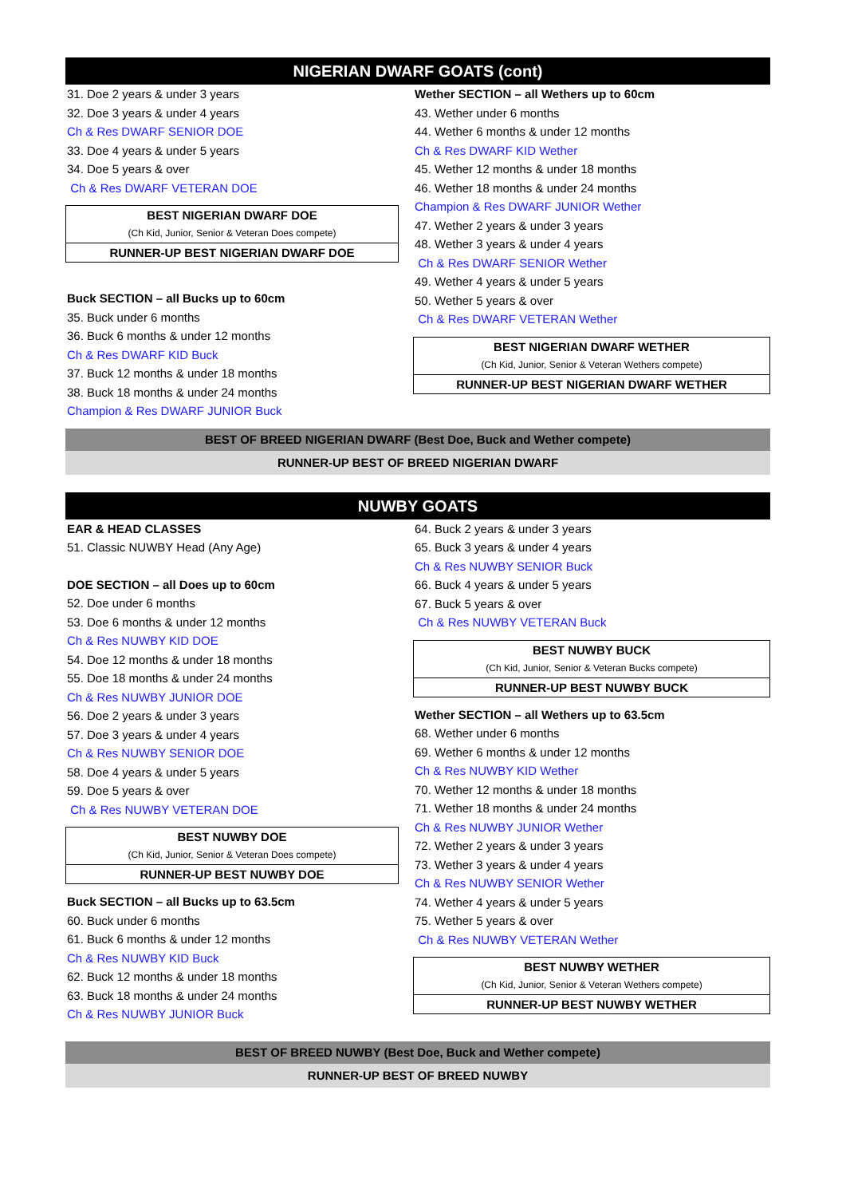NIGERIAN DWARF GOATS (cont)
31. Doe 2 years & under 3 years
32. Doe 3 years & under 4 years
Ch & Res DWARF SENIOR DOE
33. Doe 4 years & under 5 years
34. Doe 5 years & over
Ch & Res DWARF VETERAN DOE
BEST NIGERIAN DWARF DOE
(Ch Kid, Junior, Senior & Veteran Does compete)
RUNNER-UP BEST NIGERIAN DWARF DOE
Buck SECTION – all Bucks up to 60cm
35. Buck under 6 months
36. Buck 6 months & under 12 months
Ch & Res DWARF KID Buck
37. Buck 12 months & under 18 months
38. Buck 18 months & under 24 months
Champion & Res DWARF JUNIOR Buck
Wether SECTION – all Wethers up to 60cm
43. Wether under 6 months
44. Wether 6 months & under 12 months
Ch & Res DWARF KID Wether
45. Wether 12 months & under 18 months
46. Wether 18 months & under 24 months
Champion & Res DWARF JUNIOR Wether
47. Wether 2 years & under 3 years
48. Wether 3 years & under 4 years
Ch & Res DWARF SENIOR Wether
49. Wether 4 years & under 5 years
50. Wether 5 years & over
Ch & Res DWARF VETERAN Wether
BEST NIGERIAN DWARF WETHER
(Ch Kid, Junior, Senior & Veteran Wethers compete)
RUNNER-UP BEST NIGERIAN DWARF WETHER
BEST OF BREED NIGERIAN DWARF (Best Doe, Buck and Wether compete)
RUNNER-UP BEST OF BREED NIGERIAN DWARF
NUWBY GOATS
EAR & HEAD CLASSES
51. Classic NUWBY Head (Any Age)
DOE SECTION – all Does up to 60cm
52. Doe under 6 months
53. Doe 6 months & under 12 months
Ch & Res NUWBY KID DOE
54. Doe 12 months & under 18 months
55. Doe 18 months & under 24 months
Ch & Res NUWBY JUNIOR DOE
56. Doe 2 years & under 3 years
57. Doe 3 years & under 4 years
Ch & Res NUWBY SENIOR DOE
58. Doe 4 years & under 5 years
59. Doe 5 years & over
Ch & Res NUWBY VETERAN DOE
BEST NUWBY DOE
(Ch Kid, Junior, Senior & Veteran Does compete)
RUNNER-UP BEST NUWBY DOE
Buck SECTION – all Bucks up to 63.5cm
60. Buck under 6 months
61. Buck 6 months & under 12 months
Ch & Res NUWBY KID Buck
62. Buck 12 months & under 18 months
63. Buck 18 months & under 24 months
Ch & Res NUWBY JUNIOR Buck
64. Buck 2 years & under 3 years
65. Buck 3 years & under 4 years
Ch & Res NUWBY SENIOR Buck
66. Buck 4 years & under 5 years
67. Buck 5 years & over
Ch & Res NUWBY VETERAN Buck
BEST NUWBY BUCK
(Ch Kid, Junior, Senior & Veteran Bucks compete)
RUNNER-UP BEST NUWBY BUCK
Wether SECTION – all Wethers up to 63.5cm
68. Wether under 6 months
69. Wether 6 months & under 12 months
Ch & Res NUWBY KID Wether
70. Wether 12 months & under 18 months
71. Wether 18 months & under 24 months
Ch & Res NUWBY JUNIOR Wether
72. Wether 2 years & under 3 years
73. Wether 3 years & under 4 years
Ch & Res NUWBY SENIOR Wether
74. Wether 4 years & under 5 years
75. Wether 5 years & over
Ch & Res NUWBY VETERAN Wether
BEST NUWBY WETHER
(Ch Kid, Junior, Senior & Veteran Wethers compete)
RUNNER-UP BEST NUWBY WETHER
BEST OF BREED NUWBY (Best Doe, Buck and Wether compete)
RUNNER-UP BEST OF BREED NUWBY